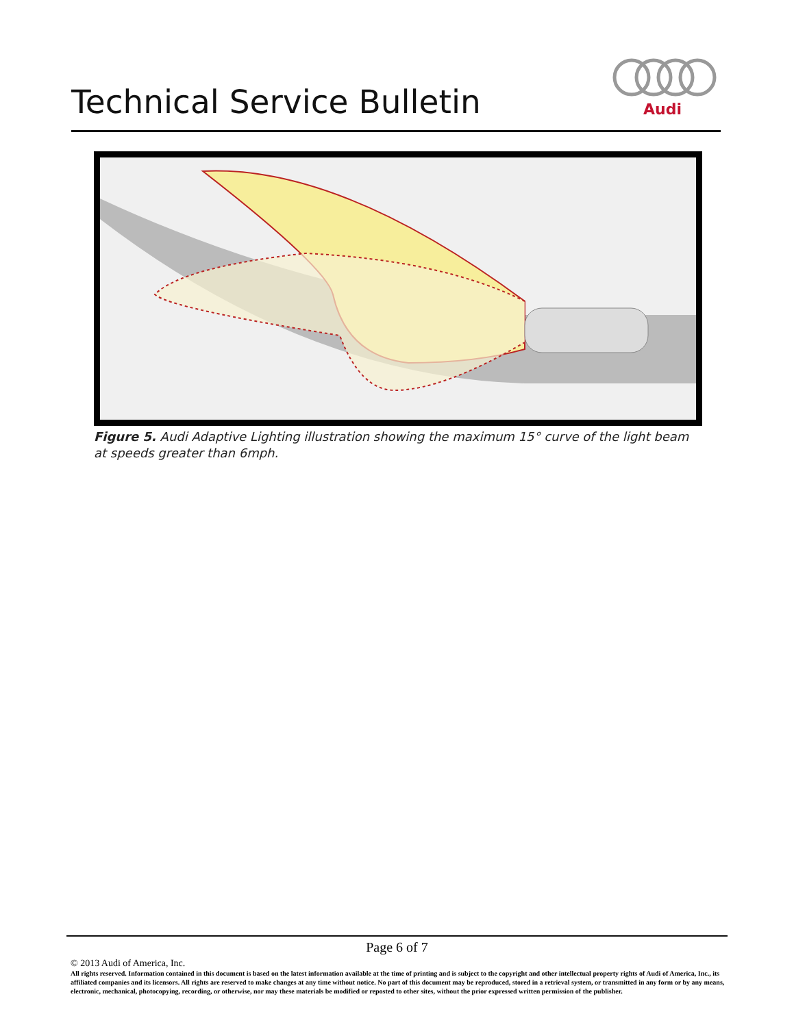Technical Service Bulletin
Audi
Figure 5. Audi Adaptive Lighting illustration showing the maximum 15° curve of the light beam at speeds greater than 6mph.
Page 6 of 7
© 2013 Audi of America, Inc.
All rights reserved. Information contained in this document is based on the latest information available at the time of printing and is subject to the copyright and other intellectual property rights of Audi of America, Inc., its affiliated companies and its licensors. All rights are reserved to make changes at any time without notice. No part of this document may be reproduced, stored in a retrieval system, or transmitted in any form or by any means, electronic, mechanical, photocopying, recording, or otherwise, nor may these materials be modified or reposted to other sites, without the prior expressed written permission of the publisher.